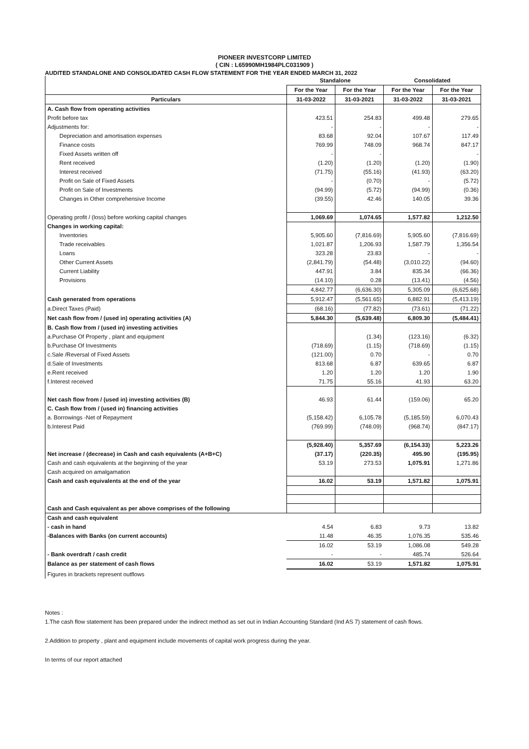PIONEER INVESTCORP LIMITED
( CIN : L65990MH1984PLC031909 )
AUDITED STANDALONE AND CONSOLIDATED CASH FLOW STATEMENT FOR THE YEAR ENDED MARCH 31, 2022
| | Standalone | | Consolidated | |
| | For the Year | For the Year | For the Year | For the Year |
| Particulars | 31-03-2022 | 31-03-2021 | 31-03-2022 | 31-03-2021 |
| A. Cash flow from operating activities | | | | |
| Profit before tax | 423.51 | 254.83 | 499.48 | 279.65 |
| Adjustments for: | - | - | - | - |
| Depreciation and amortisation expenses | 83.68 | 92.04 | 107.67 | 117.49 |
| Finance costs | 769.99 | 748.09 | 968.74 | 847.17 |
| Fixed Assets written off | - | - | | - |
| Rent received | (1.20) | (1.20) | (1.20) | (1.90) |
| Interest received | (71.75) | (55.16) | (41.93) | (63.20) |
| Profit on Sale of Fixed Assets | - | (0.70) | - | (5.72) |
| Profit on Sale of Investments | (94.99) | (5.72) | (94.99) | (0.36) |
| Changes in Other comprehensive Income | (39.55) | 42.46 | 140.05 | 39.36 |
| Operating profit / (loss) before working capital changes | 1,069.69 | 1,074.65 | 1,577.82 | 1,212.50 |
| Changes in working capital: | | | | |
| Inventories | 5,905.60 | (7,816.69) | 5,905.60 | (7,816.69) |
| Trade receivables | 1,021.87 | 1,206.93 | 1,587.79 | 1,356.54 |
| Loans | 323.28 | 23.83 | - | - |
| Other Current Assets | (2,841.79) | (54.48) | (3,010.22) | (94.60) |
| Current Liability | 447.91 | 3.84 | 835.34 | (66.36) |
| Provisions | (14.10) | 0.28 | (13.41) | (4.56) |
| | 4,842.77 | (6,636.30) | 5,305.09 | (6,625.68) |
| Cash generated from operations | 5,912.47 | (5,561.65) | 6,882.91 | (5,413.19) |
| a.Direct Taxes (Paid) | (68.16) | (77.82) | (73.61) | (71.22) |
| Net cash flow from / (used in) operating activities (A) | 5,844.30 | (5,639.48) | 6,809.30 | (5,484.41) |
| B. Cash flow from / (used in) investing activities | | | | |
| a.Purchase Of Property , plant and equipment | | (1.34) | (123.16) | (6.32) |
| b.Purchase Of Investments | (718.69) | (1.15) | (718.69) | (1.15) |
| c.Sale /Reversal of Fixed Assets | (121.00) | 0.70 | - | 0.70 |
| d.Sale of Investments | 813.68 | 6.87 | 639.65 | 6.87 |
| e.Rent received | 1.20 | 1.20 | 1.20 | 1.90 |
| f.Interest received | 71.75 | 55.16 | 41.93 | 63.20 |
| Net cash flow from / (used in) investing activities (B) | 46.93 | 61.44 | (159.06) | 65.20 |
| C. Cash flow from / (used in) financing activities | | | | |
| a. Borrowings -Net of Repayment | (5,158.42) | 6,105.78 | (5,185.59) | 6,070.43 |
| b.Interest Paid | (769.99) | (748.09) | (968.74) | (847.17) |
| | (5,928.40) | 5,357.69 | (6,154.33) | 5,223.26 |
| Net increase / (decrease) in Cash and cash equivalents (A+B+C) | (37.17) | (220.35) | 495.90 | (195.95) |
| Cash and cash equivalents at the beginning of the year | 53.19 | 273.53 | 1,075.91 | 1,271.86 |
| Cash acquired on amalgamation | | | | |
| Cash and cash equivalents at the end of the year | 16.02 | 53.19 | 1,571.82 | 1,075.91 |
| Cash and Cash equivalent as per above comprises of the following | | | | |
| Cash and cash equivalent | | | | |
| - cash in hand | 4.54 | 6.83 | 9.73 | 13.82 |
| -Balances with Banks (on current accounts) | 11.48 | 46.35 | 1,076.35 | 535.46 |
| | 16.02 | 53.19 | 1,086.08 | 549.28 |
| - Bank overdraft / cash credit | - | - | 485.74 | 526.64 |
| Balance as per statement of cash flows | 16.02 | 53.19 | 1,571.82 | 1,075.91 |
| Figures in brackets represent outflows | | | | |
Notes :
1.The cash flow statement has been prepared under the indirect method as set out in Indian Accounting Standard (Ind AS 7) statement of cash flows.
2.Addition to property , plant and equipment include movements of capital work progress during the year.
In terms of our report attached